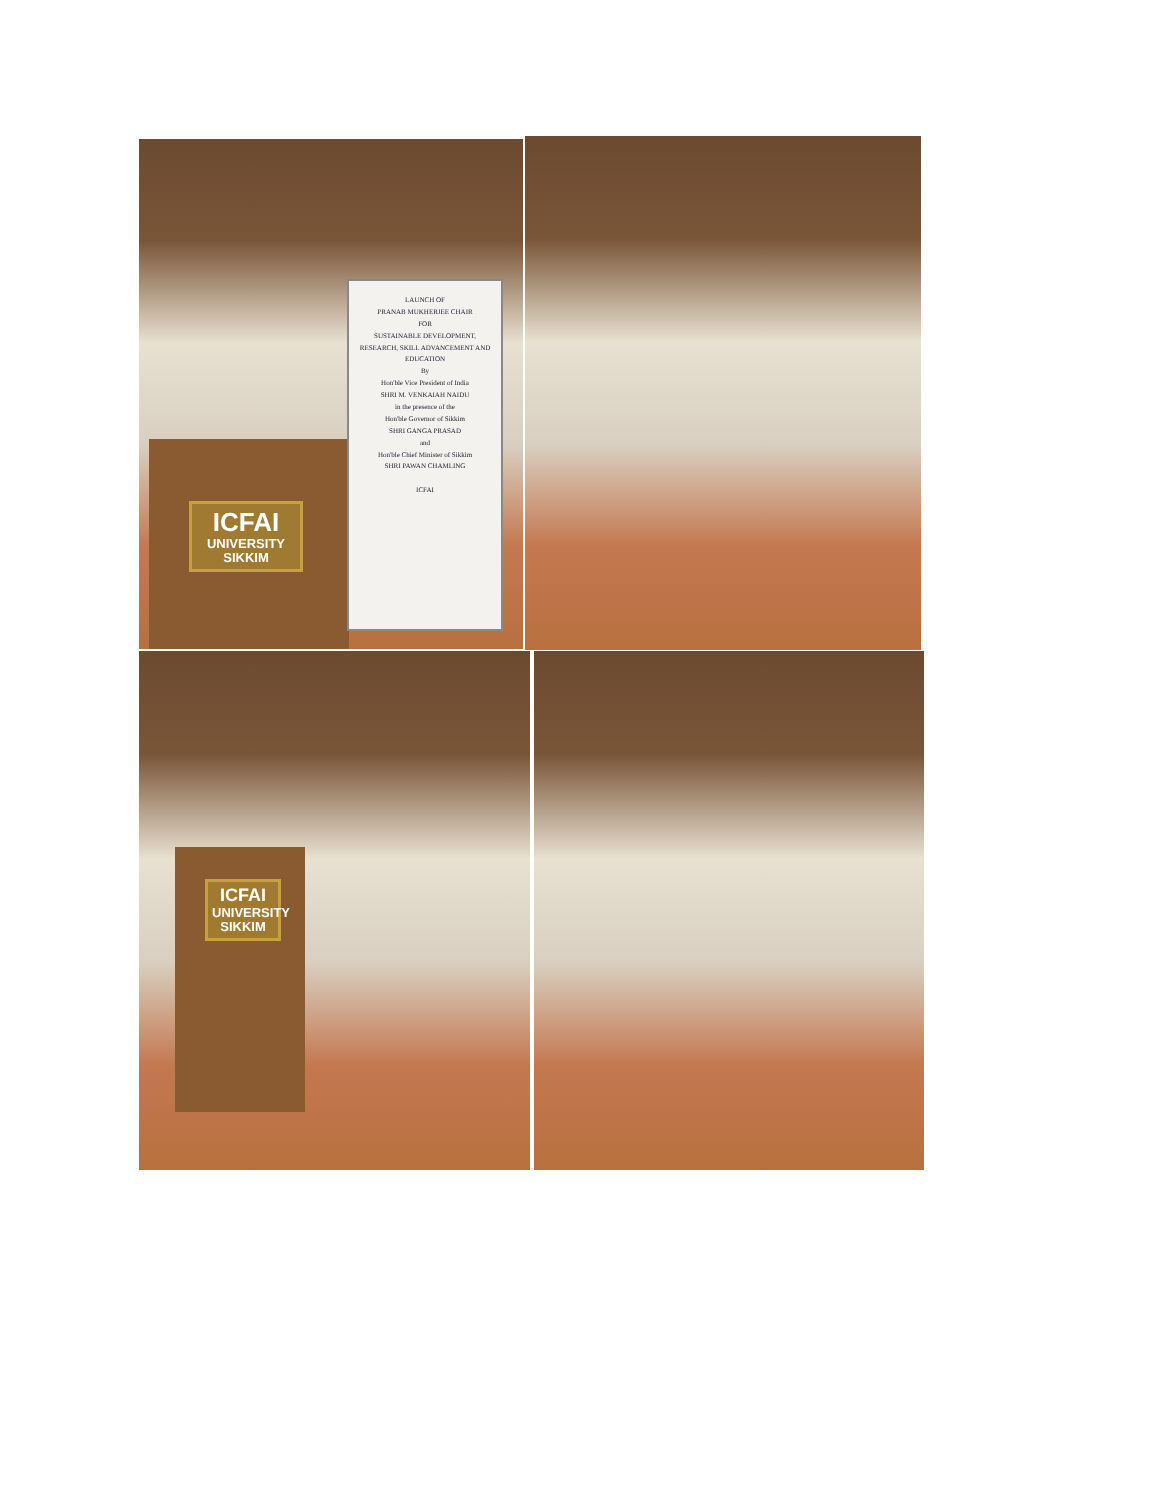ICFAI
UNIVERSITY
SIKKIM
LAUNCH OF
PRANAB MUKHERJEE CHAIR
FOR
SUSTAINABLE DEVELOPMENT, RESEARCH, SKILL ADVANCEMENT AND EDUCATION
By
Hon'ble Vice President of India
SHRI M. VENKAIAH NAIDU
in the presence of the
Hon'ble Governor of Sikkim
SHRI GANGA PRASAD
and
Hon'ble Chief Minister of Sikkim
SHRI PAWAN CHAMLING
ICFAI
ICFAI
UNIVERSITY
SIKKIM